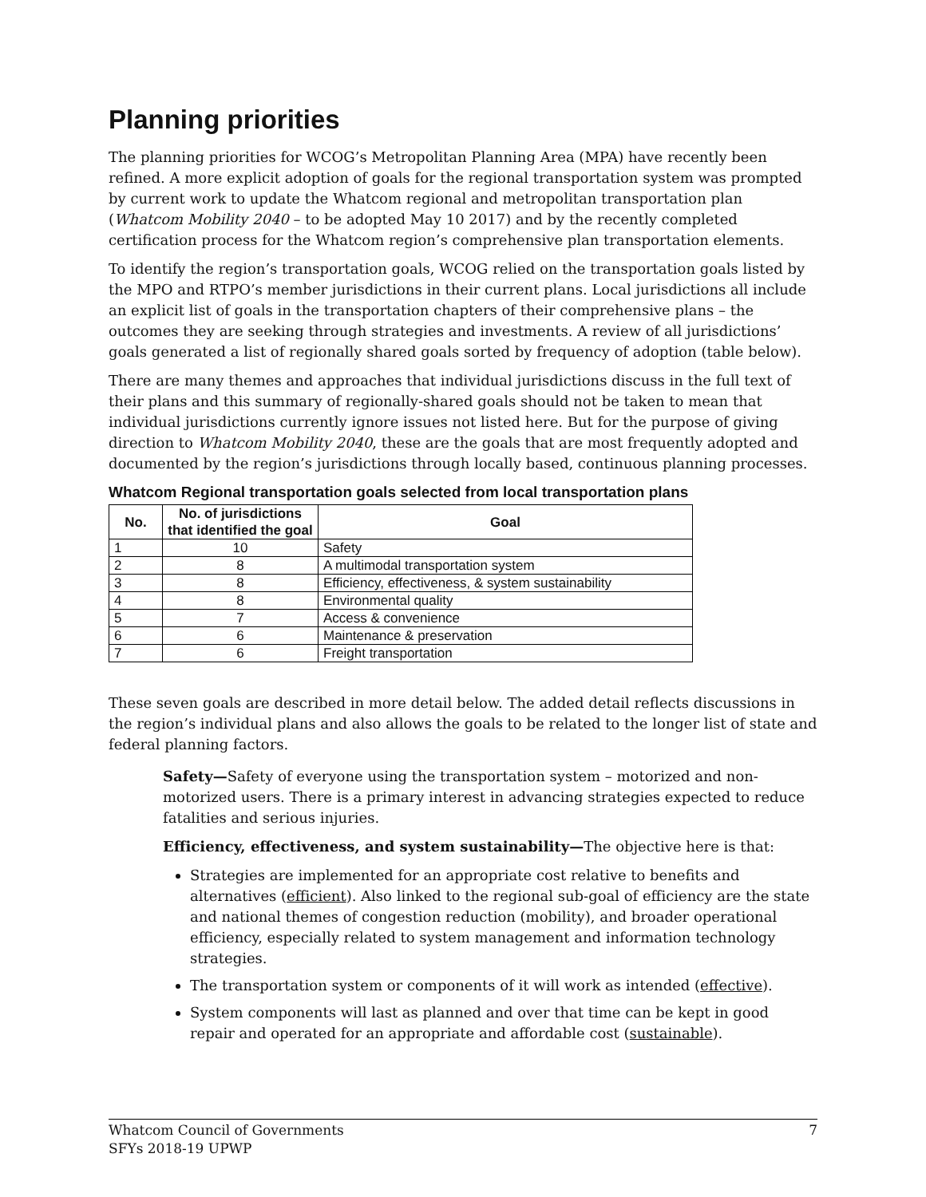Planning priorities
The planning priorities for WCOG’s Metropolitan Planning Area (MPA) have recently been refined. A more explicit adoption of goals for the regional transportation system was prompted by current work to update the Whatcom regional and metropolitan transportation plan (Whatcom Mobility 2040 – to be adopted May 10 2017) and by the recently completed certification process for the Whatcom region’s comprehensive plan transportation elements.
To identify the region’s transportation goals, WCOG relied on the transportation goals listed by the MPO and RTPO’s member jurisdictions in their current plans. Local jurisdictions all include an explicit list of goals in the transportation chapters of their comprehensive plans – the outcomes they are seeking through strategies and investments. A review of all jurisdictions’ goals generated a list of regionally shared goals sorted by frequency of adoption (table below).
There are many themes and approaches that individual jurisdictions discuss in the full text of their plans and this summary of regionally-shared goals should not be taken to mean that individual jurisdictions currently ignore issues not listed here. But for the purpose of giving direction to Whatcom Mobility 2040, these are the goals that are most frequently adopted and documented by the region’s jurisdictions through locally based, continuous planning processes.
Whatcom Regional transportation goals selected from local transportation plans
| No. | No. of jurisdictions that identified the goal | Goal |
| --- | --- | --- |
| 1 | 10 | Safety |
| 2 | 8 | A multimodal transportation system |
| 3 | 8 | Efficiency, effectiveness, & system sustainability |
| 4 | 8 | Environmental quality |
| 5 | 7 | Access & convenience |
| 6 | 6 | Maintenance & preservation |
| 7 | 6 | Freight transportation |
These seven goals are described in more detail below. The added detail reflects discussions in the region’s individual plans and also allows the goals to be related to the longer list of state and federal planning factors.
Safety—Safety of everyone using the transportation system – motorized and non-motorized users. There is a primary interest in advancing strategies expected to reduce fatalities and serious injuries.
Efficiency, effectiveness, and system sustainability—The objective here is that:
Strategies are implemented for an appropriate cost relative to benefits and alternatives (efficient). Also linked to the regional sub-goal of efficiency are the state and national themes of congestion reduction (mobility), and broader operational efficiency, especially related to system management and information technology strategies.
The transportation system or components of it will work as intended (effective).
System components will last as planned and over that time can be kept in good repair and operated for an appropriate and affordable cost (sustainable).
Whatcom Council of Governments
SFYs 2018-19 UPWP
7